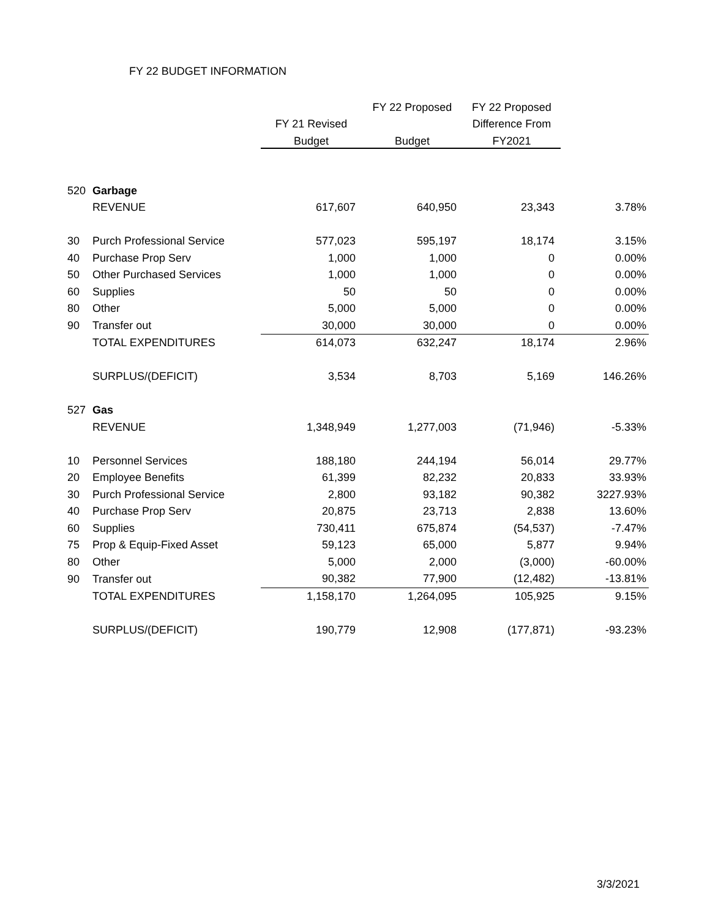FY 22 BUDGET INFORMATION
| | | | FY 22 Proposed | FY 22 Proposed | |
| | | FY 21 Revised | | Difference From | |
| | | Budget | Budget | FY2021 | |
| 520 | Garbage | | | | |
| | REVENUE | 617,607 | 640,950 | 23,343 | 3.78% |
| 30 | Purch Professional Service | 577,023 | 595,197 | 18,174 | 3.15% |
| 40 | Purchase Prop Serv | 1,000 | 1,000 | 0 | 0.00% |
| 50 | Other Purchased Services | 1,000 | 1,000 | 0 | 0.00% |
| 60 | Supplies | 50 | 50 | 0 | 0.00% |
| 80 | Other | 5,000 | 5,000 | 0 | 0.00% |
| 90 | Transfer out | 30,000 | 30,000 | 0 | 0.00% |
| | TOTAL EXPENDITURES | 614,073 | 632,247 | 18,174 | 2.96% |
| | SURPLUS/(DEFICIT) | 3,534 | 8,703 | 5,169 | 146.26% |
| 527 | Gas | | | | |
| | REVENUE | 1,348,949 | 1,277,003 | (71,946) | -5.33% |
| 10 | Personnel Services | 188,180 | 244,194 | 56,014 | 29.77% |
| 20 | Employee Benefits | 61,399 | 82,232 | 20,833 | 33.93% |
| 30 | Purch Professional Service | 2,800 | 93,182 | 90,382 | 3227.93% |
| 40 | Purchase Prop Serv | 20,875 | 23,713 | 2,838 | 13.60% |
| 60 | Supplies | 730,411 | 675,874 | (54,537) | -7.47% |
| 75 | Prop & Equip-Fixed Asset | 59,123 | 65,000 | 5,877 | 9.94% |
| 80 | Other | 5,000 | 2,000 | (3,000) | -60.00% |
| 90 | Transfer out | 90,382 | 77,900 | (12,482) | -13.81% |
| | TOTAL EXPENDITURES | 1,158,170 | 1,264,095 | 105,925 | 9.15% |
| | SURPLUS/(DEFICIT) | 190,779 | 12,908 | (177,871) | -93.23% |
3/3/2021